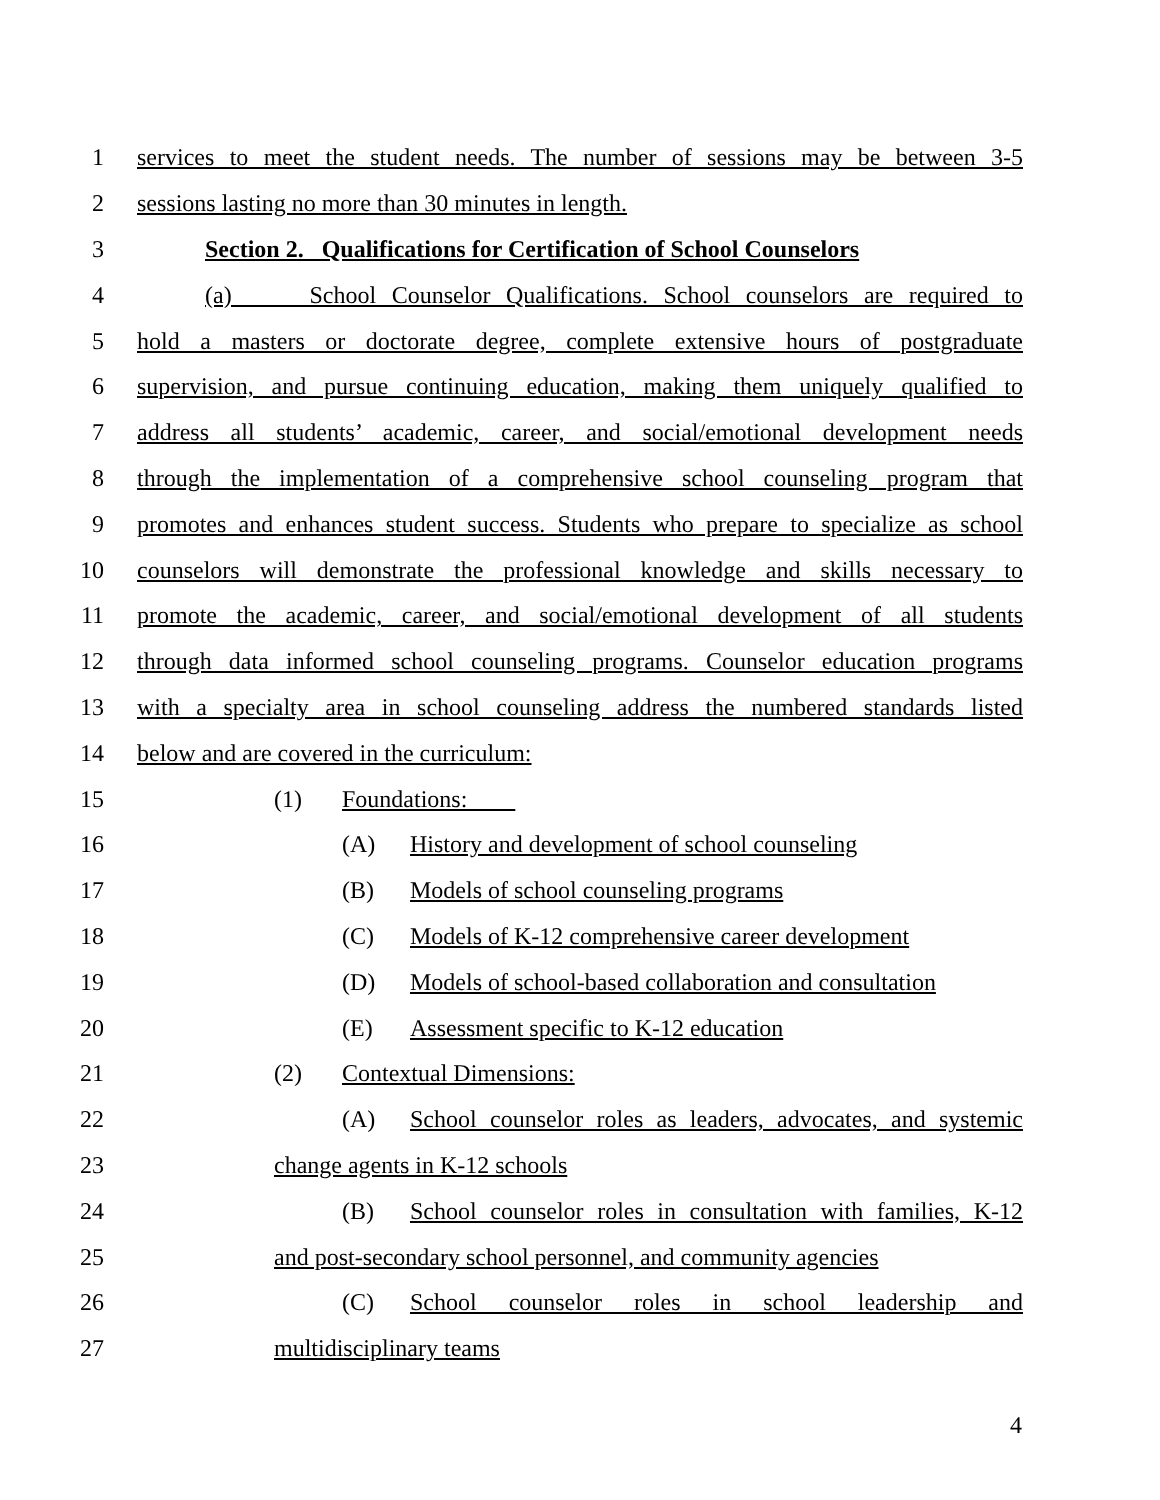1 services to meet the student needs. The number of sessions may be between 3-5
2 sessions lasting no more than 30 minutes in length.
3 Section 2. Qualifications for Certification of School Counselors
4 (a) School Counselor Qualifications. School counselors are required to
5 hold a masters or doctorate degree, complete extensive hours of postgraduate
6 supervision, and pursue continuing education, making them uniquely qualified to
7 address all students’ academic, career, and social/emotional development needs
8 through the implementation of a comprehensive school counseling program that
9 promotes and enhances student success. Students who prepare to specialize as school
10 counselors will demonstrate the professional knowledge and skills necessary to
11 promote the academic, career, and social/emotional development of all students
12 through data informed school counseling programs. Counselor education programs
13 with a specialty area in school counseling address the numbered standards listed
14 below and are covered in the curriculum:
15 (1) Foundations:
16 (A) History and development of school counseling
17 (B) Models of school counseling programs
18 (C) Models of K-12 comprehensive career development
19 (D) Models of school-based collaboration and consultation
20 (E) Assessment specific to K-12 education
21 (2) Contextual Dimensions:
22 (A) School counselor roles as leaders, advocates, and systemic
23 change agents in K-12 schools
24 (B) School counselor roles in consultation with families, K-12
25 and post-secondary school personnel, and community agencies
26 (C) School counselor roles in school leadership and
27 multidisciplinary teams
4